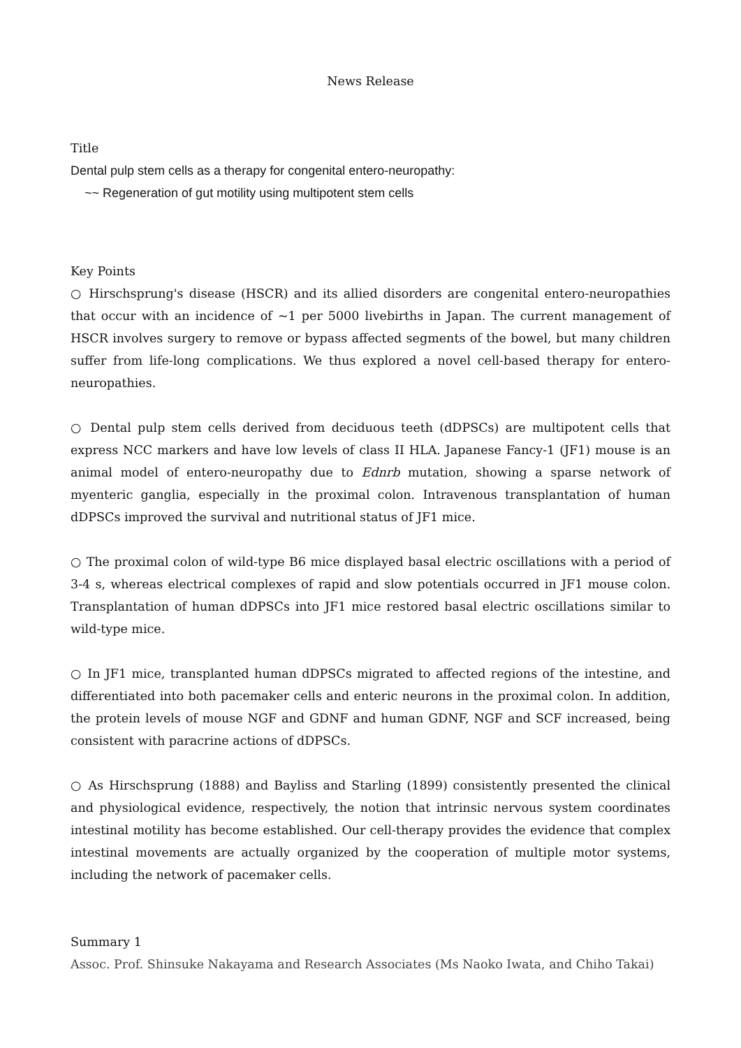News Release
Title
Dental pulp stem cells as a therapy for congenital entero-neuropathy:
~~ Regeneration of gut motility using multipotent stem cells
Key Points
○ Hirschsprung's disease (HSCR) and its allied disorders are congenital entero-neuropathies that occur with an incidence of ~1 per 5000 livebirths in Japan. The current management of HSCR involves surgery to remove or bypass affected segments of the bowel, but many children suffer from life-long complications. We thus explored a novel cell-based therapy for entero-neuropathies.
○ Dental pulp stem cells derived from deciduous teeth (dDPSCs) are multipotent cells that express NCC markers and have low levels of class II HLA. Japanese Fancy-1 (JF1) mouse is an animal model of entero-neuropathy due to Ednrb mutation, showing a sparse network of myenteric ganglia, especially in the proximal colon. Intravenous transplantation of human dDPSCs improved the survival and nutritional status of JF1 mice.
○ The proximal colon of wild-type B6 mice displayed basal electric oscillations with a period of 3-4 s, whereas electrical complexes of rapid and slow potentials occurred in JF1 mouse colon. Transplantation of human dDPSCs into JF1 mice restored basal electric oscillations similar to wild-type mice.
○ In JF1 mice, transplanted human dDPSCs migrated to affected regions of the intestine, and differentiated into both pacemaker cells and enteric neurons in the proximal colon. In addition, the protein levels of mouse NGF and GDNF and human GDNF, NGF and SCF increased, being consistent with paracrine actions of dDPSCs.
○ As Hirschsprung (1888) and Bayliss and Starling (1899) consistently presented the clinical and physiological evidence, respectively, the notion that intrinsic nervous system coordinates intestinal motility has become established. Our cell-therapy provides the evidence that complex intestinal movements are actually organized by the cooperation of multiple motor systems, including the network of pacemaker cells.
Summary 1
Assoc. Prof. Shinsuke Nakayama and Research Associates (Ms Naoko Iwata, and Chiho Takai)